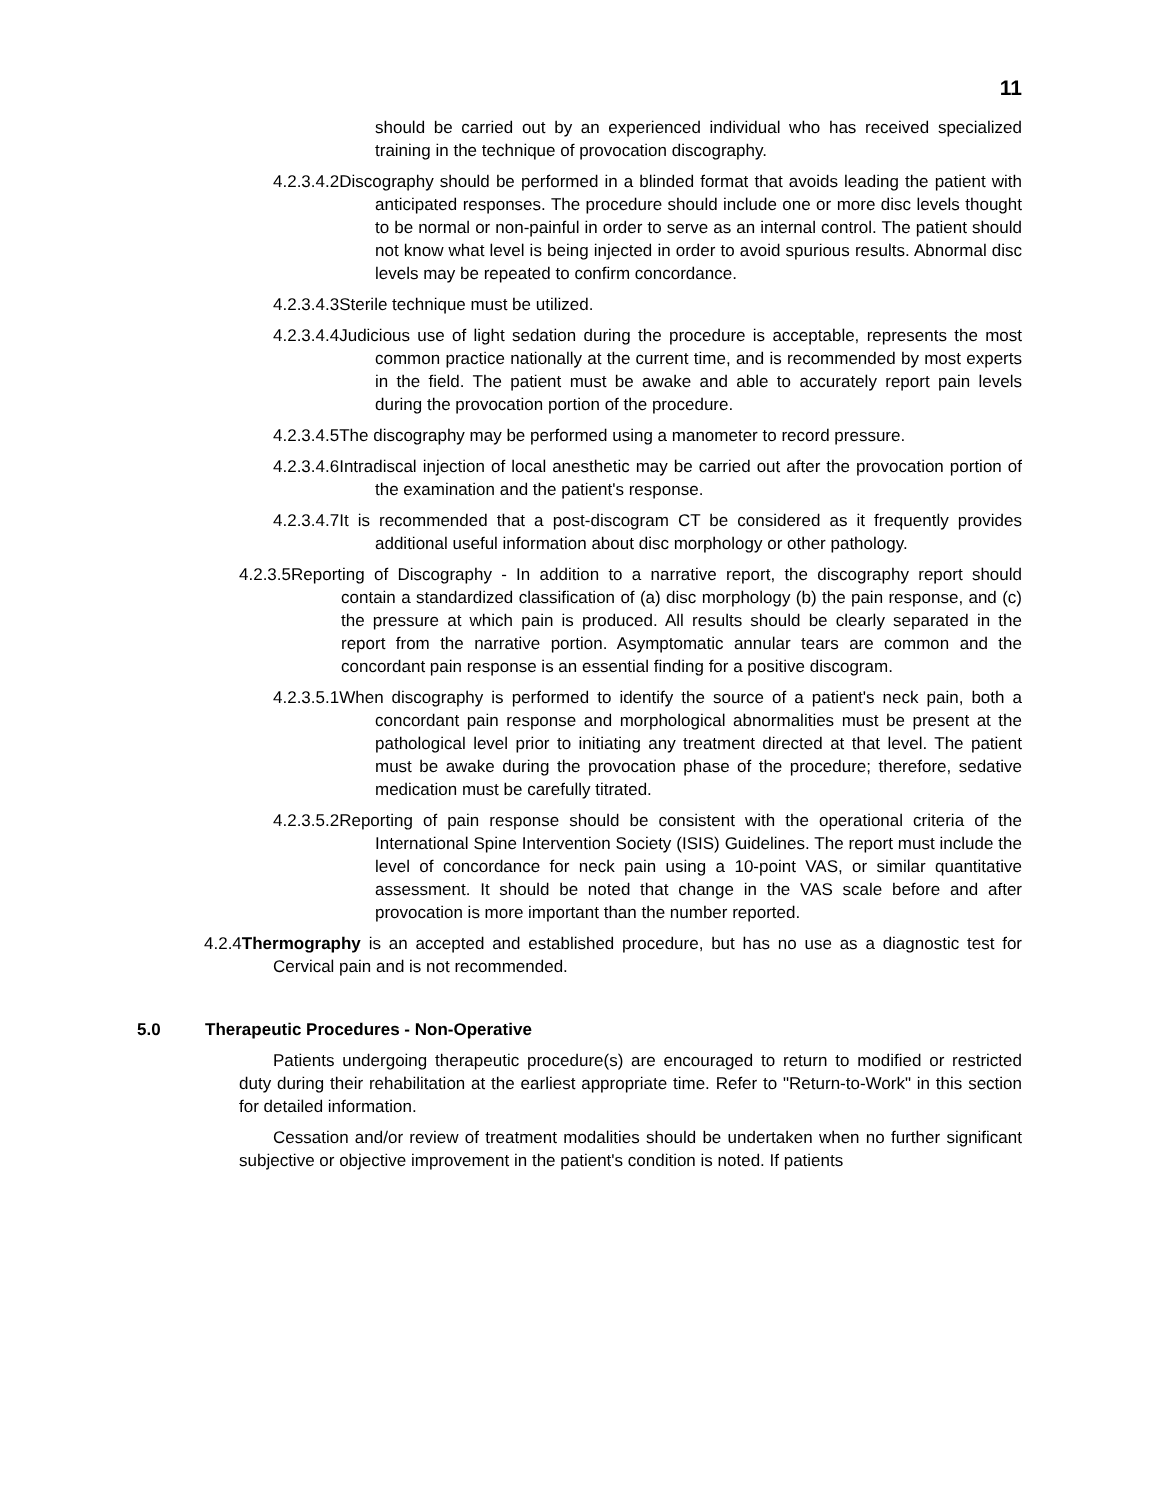11
should be carried out by an experienced individual who has received specialized training in the technique of provocation discography.
4.2.3.4.2 Discography should be performed in a blinded format that avoids leading the patient with anticipated responses. The procedure should include one or more disc levels thought to be normal or non-painful in order to serve as an internal control. The patient should not know what level is being injected in order to avoid spurious results. Abnormal disc levels may be repeated to confirm concordance.
4.2.3.4.3 Sterile technique must be utilized.
4.2.3.4.4 Judicious use of light sedation during the procedure is acceptable, represents the most common practice nationally at the current time, and is recommended by most experts in the field. The patient must be awake and able to accurately report pain levels during the provocation portion of the procedure.
4.2.3.4.5 The discography may be performed using a manometer to record pressure.
4.2.3.4.6 Intradiscal injection of local anesthetic may be carried out after the provocation portion of the examination and the patient's response.
4.2.3.4.7 It is recommended that a post-discogram CT be considered as it frequently provides additional useful information about disc morphology or other pathology.
4.2.3.5 Reporting of Discography - In addition to a narrative report, the discography report should contain a standardized classification of (a) disc morphology (b) the pain response, and (c) the pressure at which pain is produced. All results should be clearly separated in the report from the narrative portion. Asymptomatic annular tears are common and the concordant pain response is an essential finding for a positive discogram.
4.2.3.5.1 When discography is performed to identify the source of a patient's neck pain, both a concordant pain response and morphological abnormalities must be present at the pathological level prior to initiating any treatment directed at that level. The patient must be awake during the provocation phase of the procedure; therefore, sedative medication must be carefully titrated.
4.2.3.5.2 Reporting of pain response should be consistent with the operational criteria of the International Spine Intervention Society (ISIS) Guidelines. The report must include the level of concordance for neck pain using a 10-point VAS, or similar quantitative assessment. It should be noted that change in the VAS scale before and after provocation is more important than the number reported.
4.2.4 Thermography is an accepted and established procedure, but has no use as a diagnostic test for Cervical pain and is not recommended.
5.0 Therapeutic Procedures - Non-Operative
Patients undergoing therapeutic procedure(s) are encouraged to return to modified or restricted duty during their rehabilitation at the earliest appropriate time. Refer to "Return-to-Work" in this section for detailed information.
Cessation and/or review of treatment modalities should be undertaken when no further significant subjective or objective improvement in the patient's condition is noted. If patients